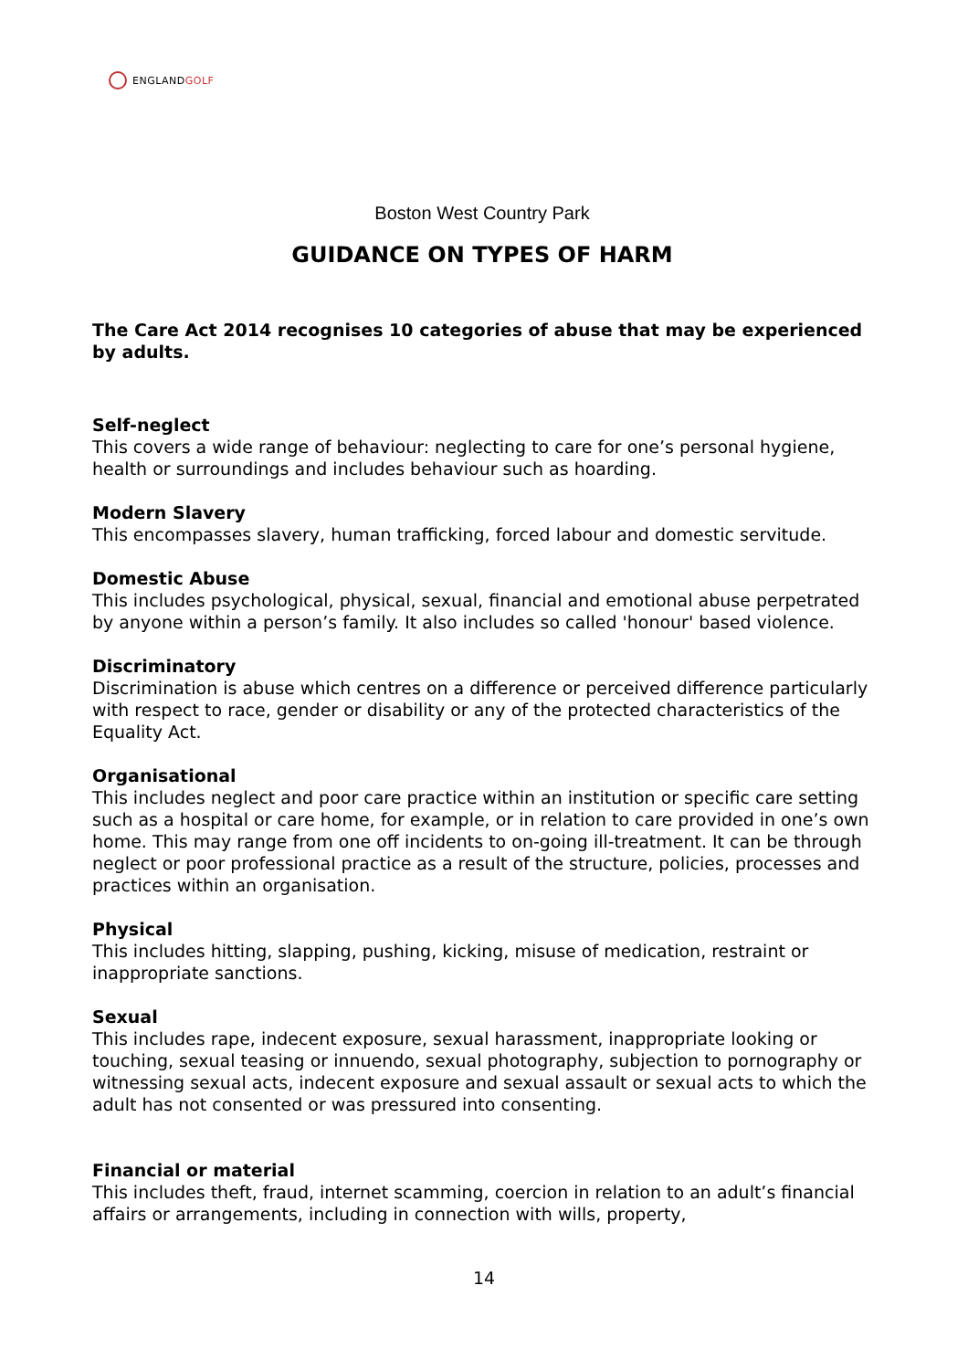ENGLAND GOLF
Boston West Country Park
GUIDANCE ON TYPES OF HARM
The Care Act 2014 recognises 10 categories of abuse that may be experienced by adults.
Self-neglect
This covers a wide range of behaviour: neglecting to care for one’s personal hygiene, health or surroundings and includes behaviour such as hoarding.
Modern Slavery
This encompasses slavery, human trafficking, forced labour and domestic servitude.
Domestic Abuse
This includes psychological, physical, sexual, financial and emotional abuse perpetrated by anyone within a person’s family. It also includes so called 'honour' based violence.
Discriminatory
Discrimination is abuse which centres on a difference or perceived difference particularly with respect to race, gender or disability or any of the protected characteristics of the Equality Act.
Organisational
This includes neglect and poor care practice within an institution or specific care setting such as a hospital or care home, for example, or in relation to care provided in one’s own home. This may range from one off incidents to on-going ill-treatment. It can be through neglect or poor professional practice as a result of the structure, policies, processes and practices within an organisation.
Physical
This includes hitting, slapping, pushing, kicking, misuse of medication, restraint or inappropriate sanctions.
Sexual
This includes rape, indecent exposure, sexual harassment, inappropriate looking or touching, sexual teasing or innuendo, sexual photography, subjection to pornography or witnessing sexual acts, indecent exposure and sexual assault or sexual acts to which the adult has not consented or was pressured into consenting.
Financial or material
This includes theft, fraud, internet scamming, coercion in relation to an adult’s financial affairs or arrangements, including in connection with wills, property,
14